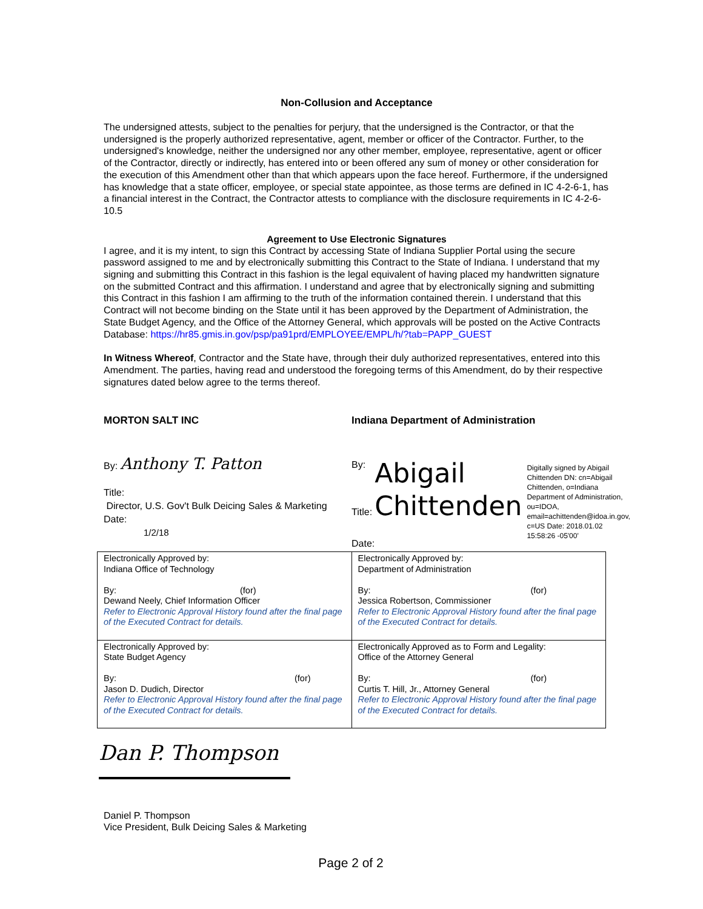Non-Collusion and Acceptance
The undersigned attests, subject to the penalties for perjury, that the undersigned is the Contractor, or that the undersigned is the properly authorized representative, agent, member or officer of the Contractor. Further, to the undersigned's knowledge, neither the undersigned nor any other member, employee, representative, agent or officer of the Contractor, directly or indirectly, has entered into or been offered any sum of money or other consideration for the execution of this Amendment other than that which appears upon the face hereof. Furthermore, if the undersigned has knowledge that a state officer, employee, or special state appointee, as those terms are defined in IC 4-2-6-1, has a financial interest in the Contract, the Contractor attests to compliance with the disclosure requirements in IC 4-2-6-10.5
Agreement to Use Electronic Signatures
I agree, and it is my intent, to sign this Contract by accessing State of Indiana Supplier Portal using the secure password assigned to me and by electronically submitting this Contract to the State of Indiana. I understand that my signing and submitting this Contract in this fashion is the legal equivalent of having placed my handwritten signature on the submitted Contract and this affirmation. I understand and agree that by electronically signing and submitting this Contract in this fashion I am affirming to the truth of the information contained therein. I understand that this Contract will not become binding on the State until it has been approved by the Department of Administration, the State Budget Agency, and the Office of the Attorney General, which approvals will be posted on the Active Contracts Database: https://hr85.gmis.in.gov/psp/pa91prd/EMPLOYEE/EMPL/h/?tab=PAPP_GUEST
In Witness Whereof, Contractor and the State have, through their duly authorized representatives, entered into this Amendment. The parties, having read and understood the foregoing terms of this Amendment, do by their respective signatures dated below agree to the terms thereof.
MORTON SALT INC
By: Anthony T. Patton
Title:
Director, U.S. Gov't Bulk Deicing Sales & Marketing
Date:
1/2/18
Indiana Department of Administration
By:
Title:
Date:
Abigail
Chittenden
Digitally signed by Abigail Chittenden DN: cn=Abigail Chittenden, o=Indiana Department of Administration, ou=IDOA, email=achittenden@idoa.in.gov, c=US Date: 2018.01.02 15:58:26 -05'00'
| Electronically Approved by: Indiana Office of Technology By: (for) Dewand Neely, Chief Information Officer Refer to Electronic Approval History found after the final page of the Executed Contract for details. | Electronically Approved by: Department of Administration By: (for) Jessica Robertson, Commissioner Refer to Electronic Approval History found after the final page of the Executed Contract for details. |
| Electronically Approved by: State Budget Agency By: (for) Jason D. Dudich, Director Refer to Electronic Approval History found after the final page of the Executed Contract for details. | Electronically Approved as to Form and Legality: Office of the Attorney General By: (for) Curtis T. Hill, Jr., Attorney General Refer to Electronic Approval History found after the final page of the Executed Contract for details. |
Dan P. Thompson
Daniel P. Thompson
Vice President, Bulk Deicing Sales & Marketing
Page 2 of 2